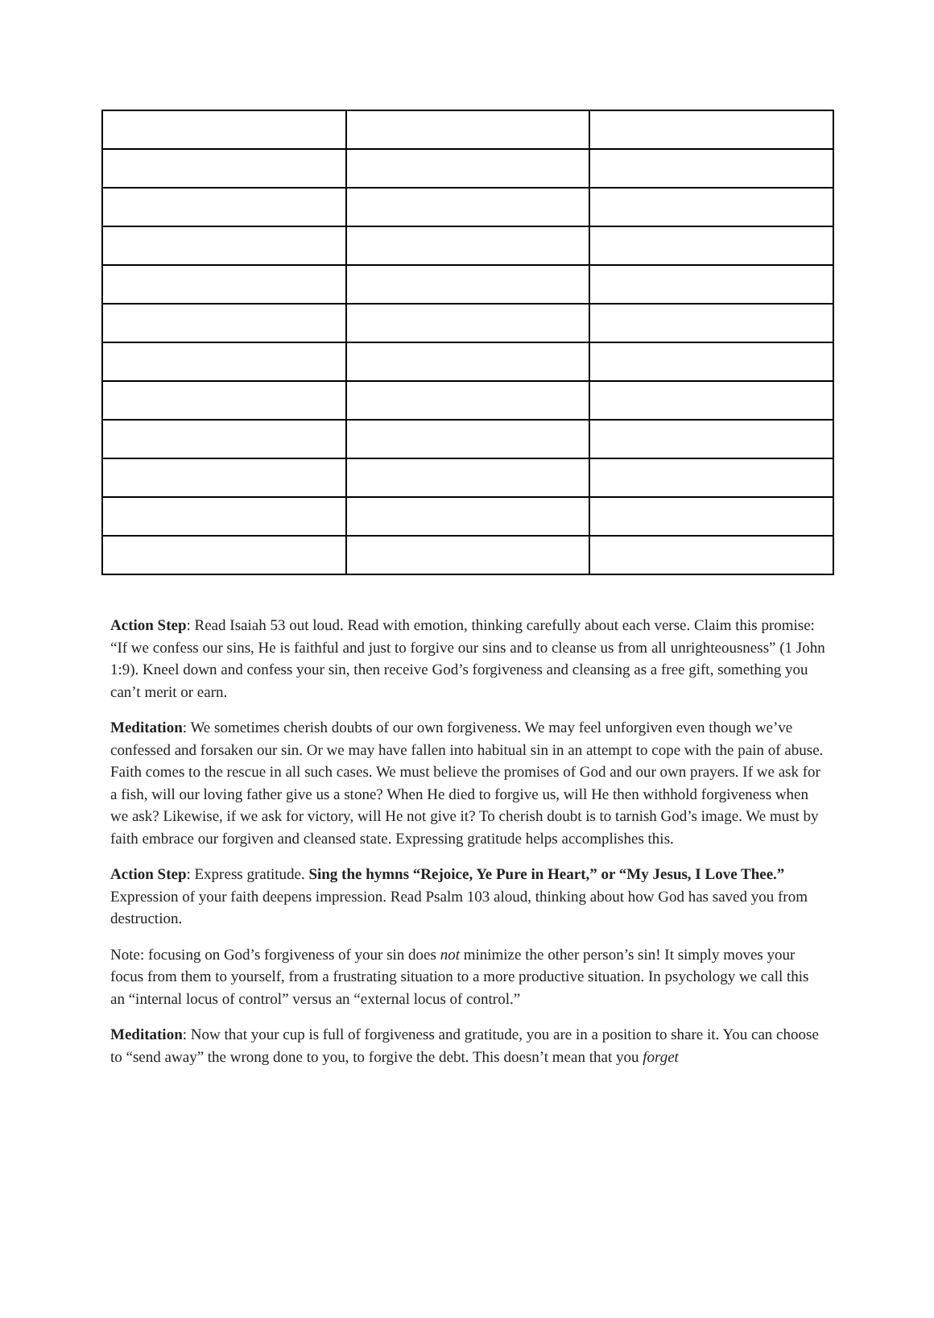Action Step: Read Isaiah 53 out loud. Read with emotion, thinking carefully about each verse. Claim this promise: “If we confess our sins, He is faithful and just to forgive our sins and to cleanse us from all unrighteousness” (1 John 1:9). Kneel down and confess your sin, then receive God’s forgiveness and cleansing as a free gift, something you can’t merit or earn.
Meditation: We sometimes cherish doubts of our own forgiveness. We may feel unforgiven even though we’ve confessed and forsaken our sin. Or we may have fallen into habitual sin in an attempt to cope with the pain of abuse. Faith comes to the rescue in all such cases. We must believe the promises of God and our own prayers. If we ask for a fish, will our loving father give us a stone? When He died to forgive us, will He then withhold forgiveness when we ask? Likewise, if we ask for victory, will He not give it? To cherish doubt is to tarnish God’s image. We must by faith embrace our forgiven and cleansed state. Expressing gratitude helps accomplishes this.
Action Step: Express gratitude. Sing the hymns “Rejoice, Ye Pure in Heart,” or “My Jesus, I Love Thee.” Expression of your faith deepens impression. Read Psalm 103 aloud, thinking about how God has saved you from destruction.
Note: focusing on God’s forgiveness of your sin does not minimize the other person’s sin! It simply moves your focus from them to yourself, from a frustrating situation to a more productive situation. In psychology we call this an “internal locus of control” versus an “external locus of control.”
Meditation: Now that your cup is full of forgiveness and gratitude, you are in a position to share it. You can choose to “send away” the wrong done to you, to forgive the debt. This doesn’t mean that you forget